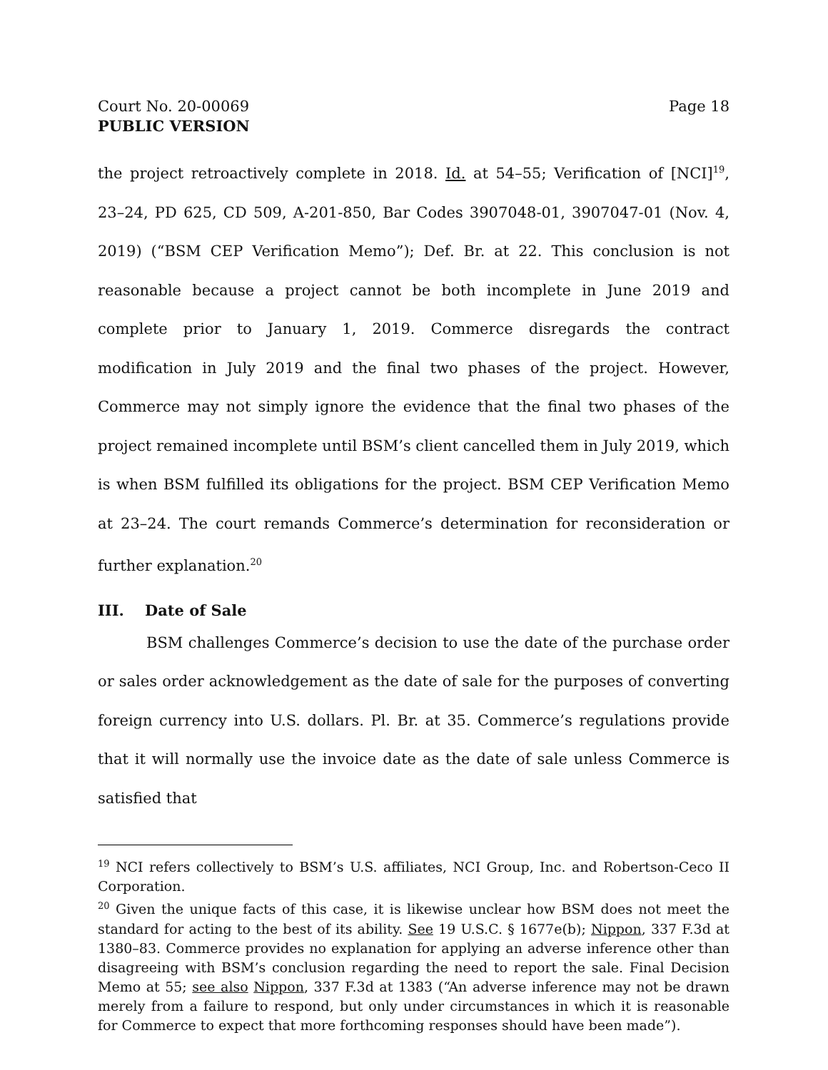Court No. 20-00069 Page 18
PUBLIC VERSION
the project retroactively complete in 2018. Id. at 54–55; Verification of [NCI]<sup>19</sup>, 23–24, PD 625, CD 509, A-201-850, Bar Codes 3907048-01, 3907047-01 (Nov. 4, 2019) (“BSM CEP Verification Memo”); Def. Br. at 22. This conclusion is not reasonable because a project cannot be both incomplete in June 2019 and complete prior to January 1, 2019. Commerce disregards the contract modification in July 2019 and the final two phases of the project. However, Commerce may not simply ignore the evidence that the final two phases of the project remained incomplete until BSM’s client cancelled them in July 2019, which is when BSM fulfilled its obligations for the project. BSM CEP Verification Memo at 23–24. The court remands Commerce’s determination for reconsideration or further explanation.<sup>20</sup>
III. Date of Sale
BSM challenges Commerce’s decision to use the date of the purchase order or sales order acknowledgement as the date of sale for the purposes of converting foreign currency into U.S. dollars. Pl. Br. at 35. Commerce’s regulations provide that it will normally use the invoice date as the date of sale unless Commerce is satisfied that
<sup>19</sup> NCI refers collectively to BSM’s U.S. affiliates, NCI Group, Inc. and Robertson-Ceco II Corporation.
<sup>20</sup> Given the unique facts of this case, it is likewise unclear how BSM does not meet the standard for acting to the best of its ability. See 19 U.S.C. § 1677e(b); Nippon, 337 F.3d at 1380–83. Commerce provides no explanation for applying an adverse inference other than disagreeing with BSM’s conclusion regarding the need to report the sale. Final Decision Memo at 55; see also Nippon, 337 F.3d at 1383 (“An adverse inference may not be drawn merely from a failure to respond, but only under circumstances in which it is reasonable for Commerce to expect that more forthcoming responses should have been made”).